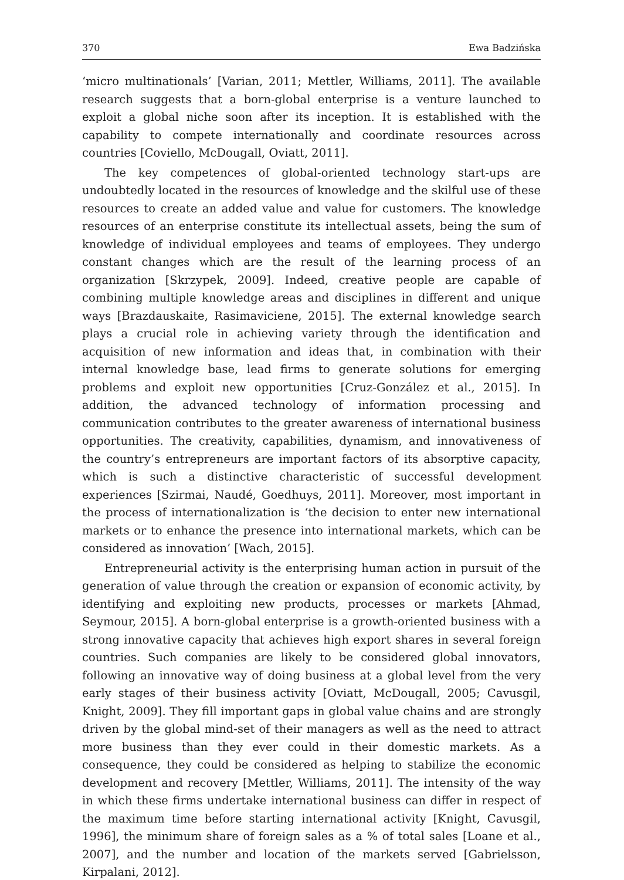370 Ewa Badzińska
‘micro multinationals’ [Varian, 2011; Mettler, Williams, 2011]. The available research suggests that a born-global enterprise is a venture launched to exploit a global niche soon after its inception. It is established with the capability to compete internationally and coordinate resources across countries [Coviello, McDougall, Oviatt, 2011].
The key competences of global-oriented technology start-ups are undoubtedly located in the resources of knowledge and the skilful use of these resources to create an added value and value for customers. The knowledge resources of an enterprise constitute its intellectual assets, being the sum of knowledge of individual employees and teams of employees. They undergo constant changes which are the result of the learning process of an organization [Skrzypek, 2009]. Indeed, creative people are capable of combining multiple knowledge areas and disciplines in different and unique ways [Brazdauskaite, Rasimaviciene, 2015]. The external knowledge search plays a crucial role in achieving variety through the identification and acquisition of new information and ideas that, in combination with their internal knowledge base, lead firms to generate solutions for emerging problems and exploit new opportunities [Cruz-González et al., 2015]. In addition, the advanced technology of information processing and communication contributes to the greater awareness of international business opportunities. The creativity, capabilities, dynamism, and innovativeness of the country’s entrepreneurs are important factors of its absorptive capacity, which is such a distinctive characteristic of successful development experiences [Szirmai, Naudé, Goedhuys, 2011]. Moreover, most important in the process of internationalization is ‘the decision to enter new international markets or to enhance the presence into international markets, which can be considered as innovation’ [Wach, 2015].
Entrepreneurial activity is the enterprising human action in pursuit of the generation of value through the creation or expansion of economic activity, by identifying and exploiting new products, processes or markets [Ahmad, Seymour, 2015]. A born-global enterprise is a growth-oriented business with a strong innovative capacity that achieves high export shares in several foreign countries. Such companies are likely to be considered global innovators, following an innovative way of doing business at a global level from the very early stages of their business activity [Oviatt, McDougall, 2005; Cavusgil, Knight, 2009]. They fill important gaps in global value chains and are strongly driven by the global mind-set of their managers as well as the need to attract more business than they ever could in their domestic markets. As a consequence, they could be considered as helping to stabilize the economic development and recovery [Mettler, Williams, 2011]. The intensity of the way in which these firms undertake international business can differ in respect of the maximum time before starting international activity [Knight, Cavusgil, 1996], the minimum share of foreign sales as a % of total sales [Loane et al., 2007], and the number and location of the markets served [Gabrielsson, Kirpalani, 2012].